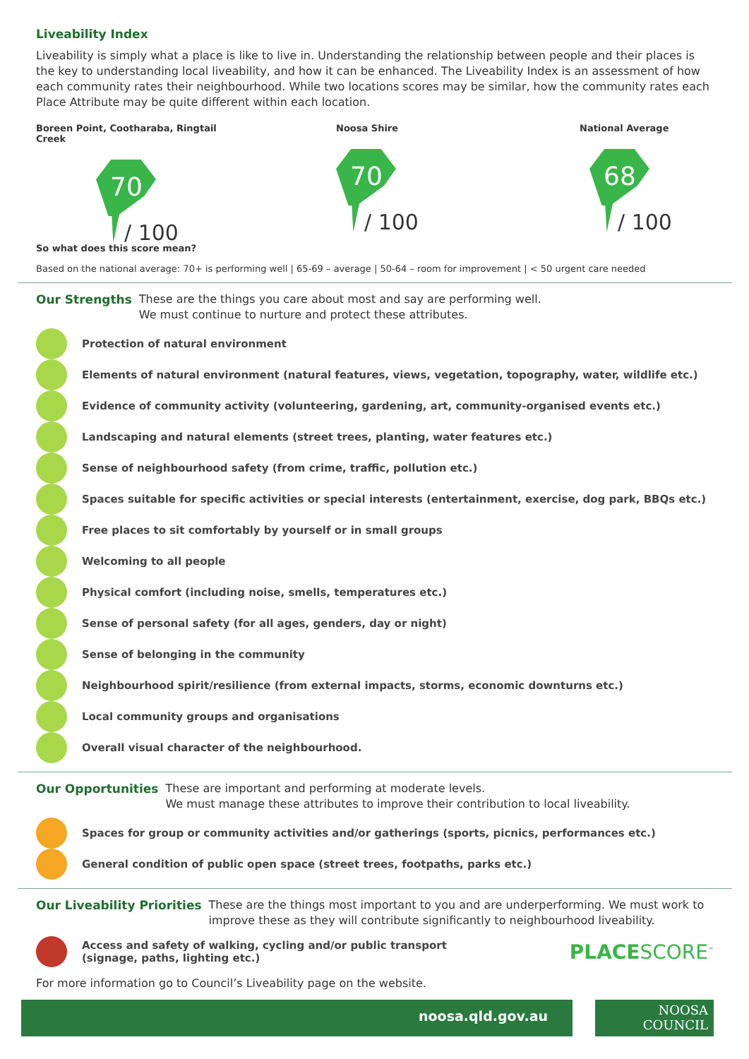Liveability Index
Liveability is simply what a place is like to live in. Understanding the relationship between people and their places is the key to understanding local liveability, and how it can be enhanced. The Liveability Index is an assessment of how each community rates their neighbourhood. While two locations scores may be similar, how the community rates each Place Attribute may be quite different within each location.
Boreen Point, Cootharaba, Ringtail Creek
70
/ 100
Noosa Shire
70
/ 100
National Average
68
/ 100
So what does this score mean?
Based on the national average: 70+ is performing well | 65-69 – average | 50-64 – room for improvement | < 50 urgent care needed
Our Strengths These are the things you care about most and say are performing well.
We must continue to nurture and protect these attributes.
Protection of natural environment
Elements of natural environment (natural features, views, vegetation, topography, water, wildlife etc.)
Evidence of community activity (volunteering, gardening, art, community-organised events etc.)
Landscaping and natural elements (street trees, planting, water features etc.)
Sense of neighbourhood safety (from crime, traffic, pollution etc.)
Spaces suitable for specific activities or special interests (entertainment, exercise, dog park, BBQs etc.)
Free places to sit comfortably by yourself or in small groups
Welcoming to all people
Physical comfort (including noise, smells, temperatures etc.)
Sense of personal safety (for all ages, genders, day or night)
Sense of belonging in the community
Neighbourhood spirit/resilience (from external impacts, storms, economic downturns etc.)
Local community groups and organisations
Overall visual character of the neighbourhood.
Our Opportunities These are important and performing at moderate levels.
We must manage these attributes to improve their contribution to local liveability.
Spaces for group or community activities and/or gatherings (sports, picnics, performances etc.)
General condition of public open space (street trees, footpaths, parks etc.)
Our Liveability Priorities These are the things most important to you and are underperforming. We must work to improve these as they will contribute significantly to neighbourhood liveability.
Access and safety of walking, cycling and/or public transport
(signage, paths, lighting etc.)
PLACESCORE<sup>™</sup>
For more information go to Council’s Liveability page on the website.
noosa.qld.gov.au
NOOSA
COUNCIL